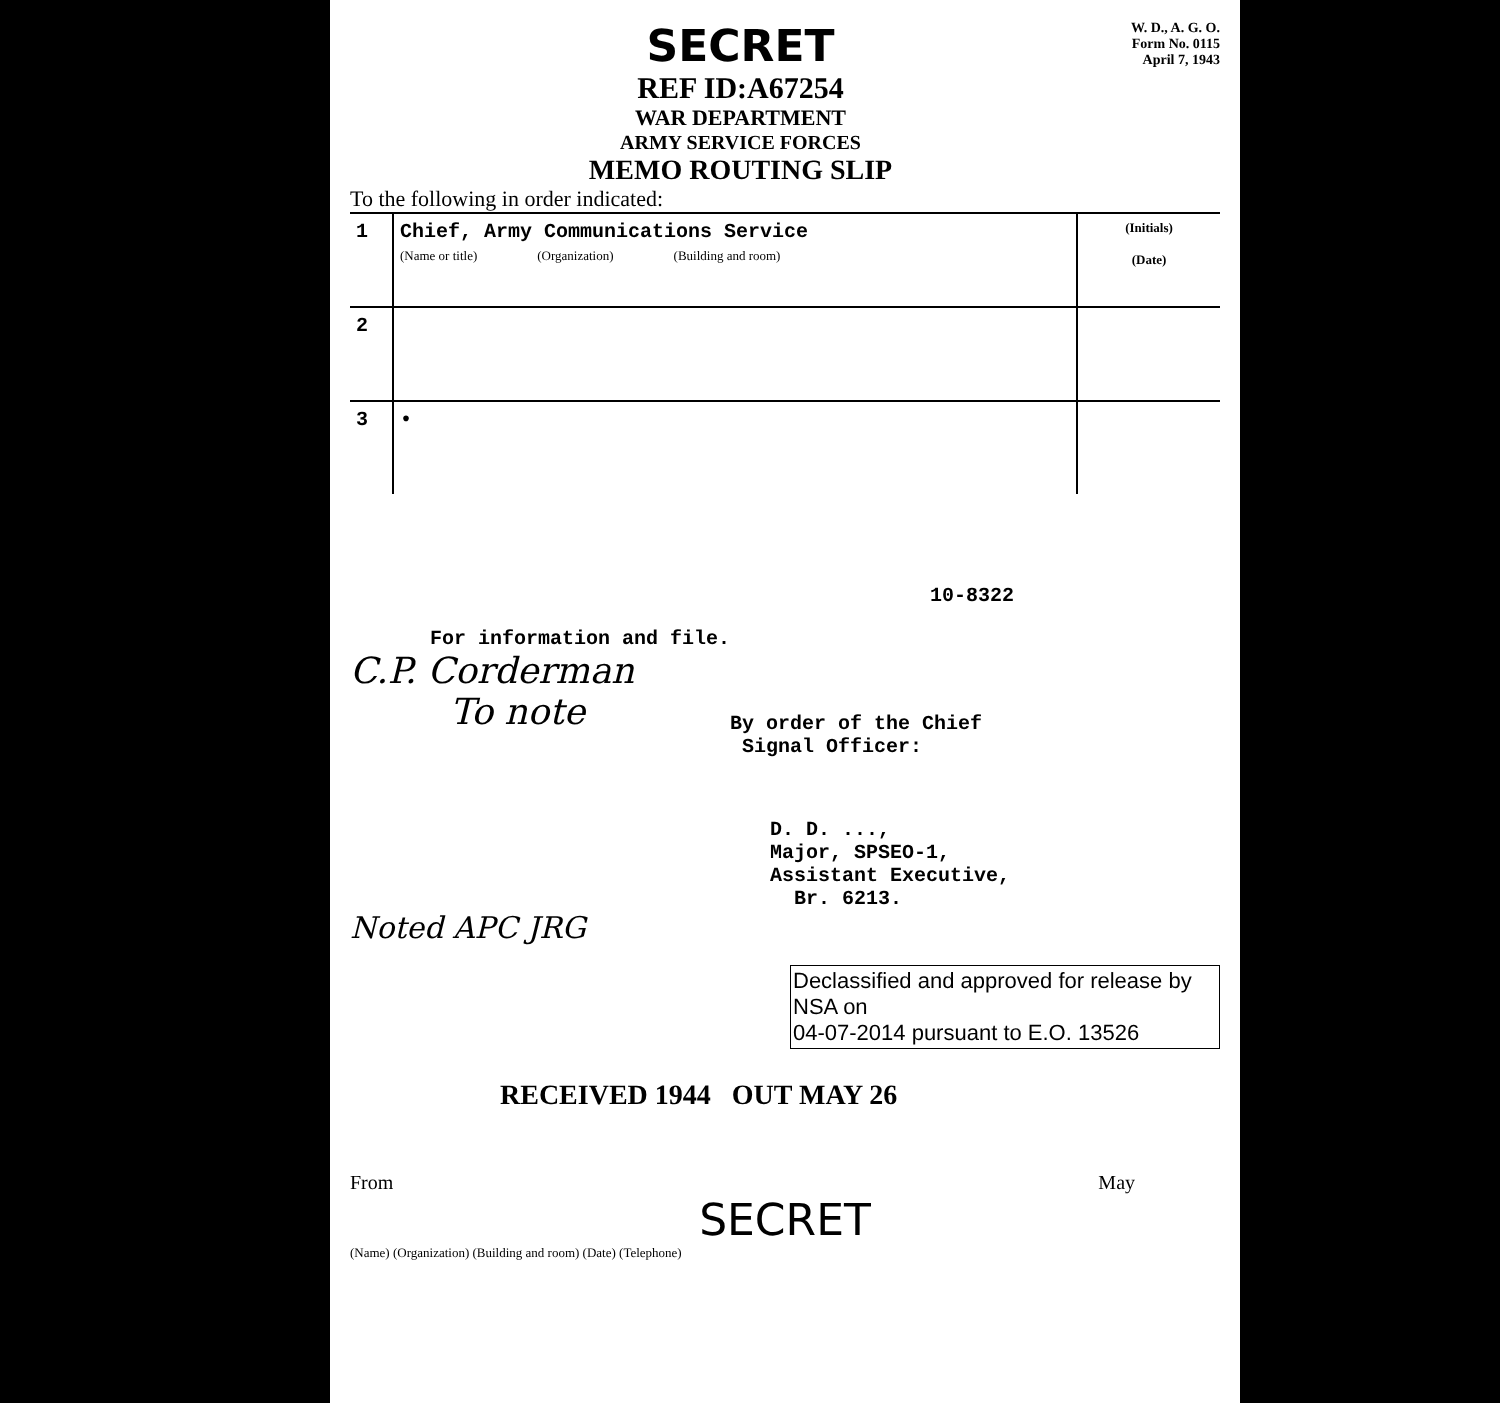SECRET
REF ID:A67254
WAR DEPARTMENT
ARMY SERVICE FORCES
MEMO ROUTING SLIP
W. D., A. G. O.
Form No. 0115
April 7, 1943
To the following in order indicated:
| 1 | Chief, Army Communications Service (Name or title) (Organization) (Building and room) | (Initials) (Date) |
| 2 | | |
| 3 | • | |
10-8322
For information and file.
C.P. Corderman
To note
By order of the Chief
Signal Officer:
D. D. ...,
Major, SPSEO-1,
Assistant Executive,
Br. 6213.
Noted APC JRG
Declassified and approved for release by NSA on
04-07-2014 pursuant to E.O. 13526
RECEIVED 1944 OUT MAY 26
From May
SECRET
(Name) (Organization) (Building and room) (Date) (Telephone)